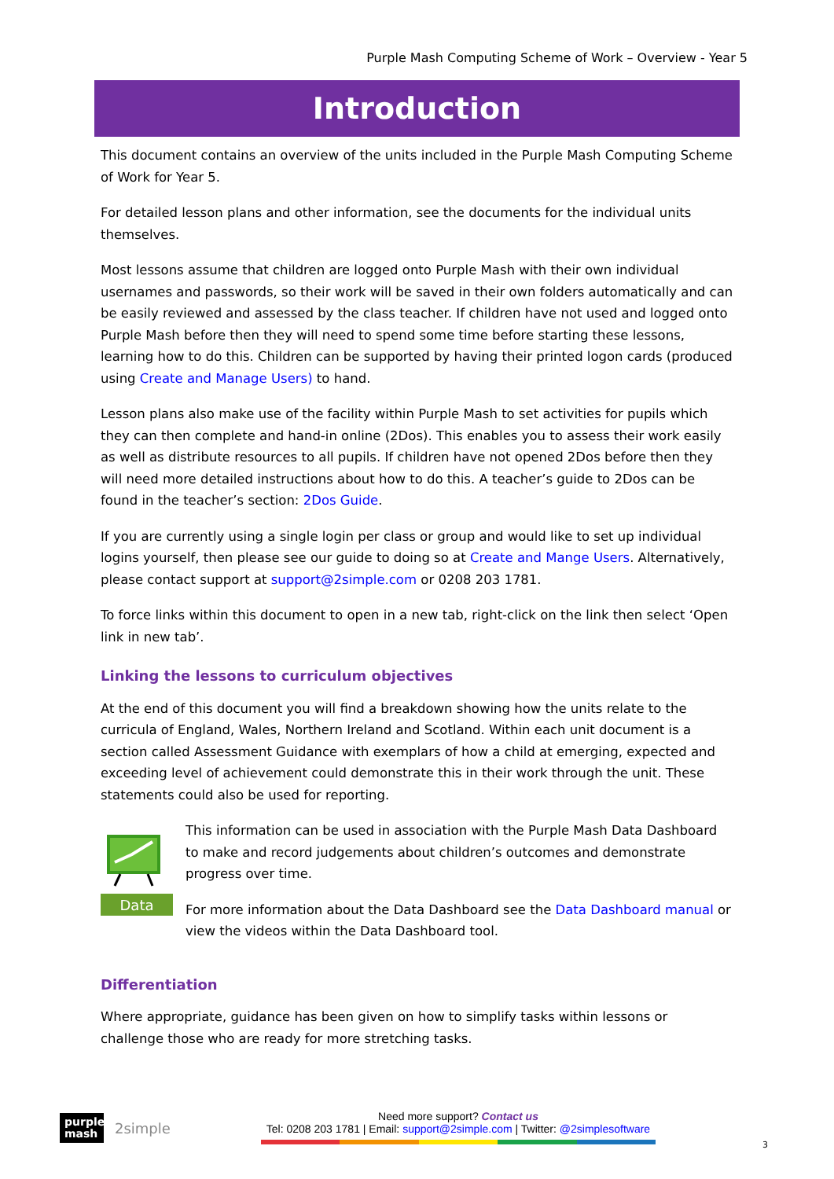Purple Mash Computing Scheme of Work – Overview - Year 5
Introduction
This document contains an overview of the units included in the Purple Mash Computing Scheme of Work for Year 5.
For detailed lesson plans and other information, see the documents for the individual units themselves.
Most lessons assume that children are logged onto Purple Mash with their own individual usernames and passwords, so their work will be saved in their own folders automatically and can be easily reviewed and assessed by the class teacher. If children have not used and logged onto Purple Mash before then they will need to spend some time before starting these lessons, learning how to do this. Children can be supported by having their printed logon cards (produced using Create and Manage Users) to hand.
Lesson plans also make use of the facility within Purple Mash to set activities for pupils which they can then complete and hand-in online (2Dos). This enables you to assess their work easily as well as distribute resources to all pupils. If children have not opened 2Dos before then they will need more detailed instructions about how to do this. A teacher’s guide to 2Dos can be found in the teacher’s section: 2Dos Guide.
If you are currently using a single login per class or group and would like to set up individual logins yourself, then please see our guide to doing so at Create and Mange Users. Alternatively, please contact support at support@2simple.com or 0208 203 1781.
To force links within this document to open in a new tab, right-click on the link then select ‘Open link in new tab’.
Linking the lessons to curriculum objectives
At the end of this document you will find a breakdown showing how the units relate to the curricula of England, Wales, Northern Ireland and Scotland. Within each unit document is a section called Assessment Guidance with exemplars of how a child at emerging, expected and exceeding level of achievement could demonstrate this in their work through the unit. These statements could also be used for reporting.
Data
This information can be used in association with the Purple Mash Data Dashboard to make and record judgements about children’s outcomes and demonstrate progress over time.
For more information about the Data Dashboard see the Data Dashboard manual or view the videos within the Data Dashboard tool.
Differentiation
Where appropriate, guidance has been given on how to simplify tasks within lessons or challenge those who are ready for more stretching tasks.
purple mash
2simple
Need more support? Contact us
Tel: 0208 203 1781 | Email: support@2simple.com | Twitter: @2simplesoftware
3